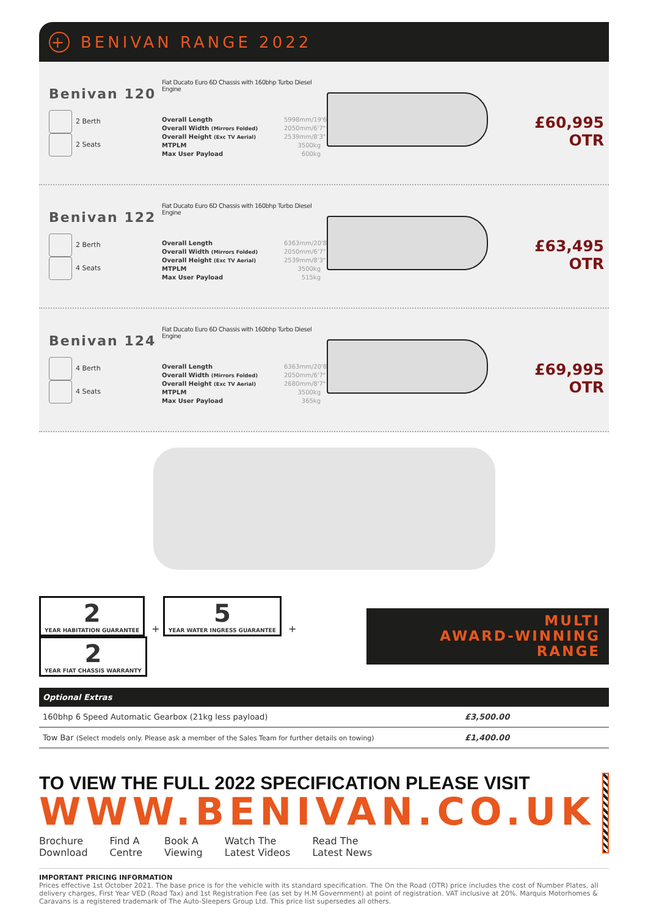+ BENIVAN RANGE 2022
Benivan 120
2 Berth 2 Seats
Fiat Ducato Euro 6D Chassis with 160bhp Turbo Diesel Engine
Overall Length 5998mm/19'6"
Overall Width (Mirrors Folded)
2050mm/6'7"
Overall Height (Exc TV Aerial)
2539mm/8'3"
MTPLM 3500kg
Max User Payload 600kg
£60,995 OTR
Benivan 122
2 Berth 4 Seats
Fiat Ducato Euro 6D Chassis with 160bhp Turbo Diesel Engine
Overall Length 6363mm/20'8"
Overall Width (Mirrors Folded)
2050mm/6'7"
Overall Height (Exc TV Aerial)
2539mm/8'3"
MTPLM 3500kg
Max User Payload 515kg
£63,495 OTR
Benivan 124
4 Berth 4 Seats
Fiat Ducato Euro 6D Chassis with 160bhp Turbo Diesel Engine
Overall Length 6363mm/20'8"
Overall Width (Mirrors Folded)
2050mm/6'7"
Overall Height (Exc TV Aerial)
2680mm/8'7"
MTPLM 3500kg
Max User Payload 365kg
£69,995 OTR
2 YEAR HABITATION GUARANTEE + 5 YEAR WATER INGRESS GUARANTEE + 2 YEAR FIAT CHASSIS WARRANTY
MULTI
AWARD-WINNING
RANGE
| Optional Extras | |
| --- | --- |
| 160bhp 6 Speed Automatic Gearbox (21kg less payload) | £3,500.00 |
| Tow Bar (Select models only. Please ask a member of the Sales Team for further details on towing) | £1,400.00 |
TO VIEW THE FULL 2022 SPECIFICATION PLEASE VISIT
WWW.BENIVAN.CO.UK
Brochure
Download Find A
Centre Book A
Viewing Watch The
Latest Videos Read The
Latest News
IMPORTANT PRICING INFORMATION
Prices effective 1st October 2021. The base price is for the vehicle with its standard specification. The On the Road (OTR) price includes the cost of Number Plates, all delivery charges, First Year VED (Road Tax) and 1st Registration Fee (as set by H.M Government) at point of registration. VAT inclusive at 20%. Marquis Motorhomes & Caravans is a registered trademark of The Auto-Sleepers Group Ltd. This price list supersedes all others.